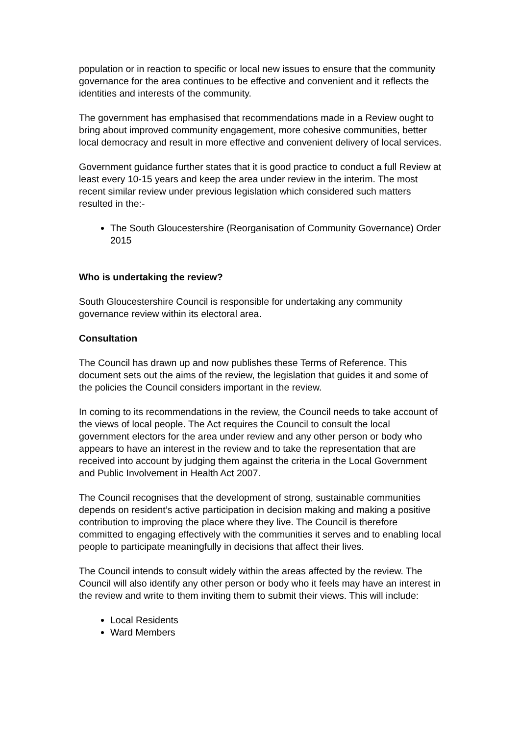population or in reaction to specific or local new issues to ensure that the community governance for the area continues to be effective and convenient and it reflects the identities and interests of the community.
The government has emphasised that recommendations made in a Review ought to bring about improved community engagement, more cohesive communities, better local democracy and result in more effective and convenient delivery of local services.
Government guidance further states that it is good practice to conduct a full Review at least every 10-15 years and keep the area under review in the interim. The most recent similar review under previous legislation which considered such matters resulted in the:-
The South Gloucestershire (Reorganisation of Community Governance) Order 2015
Who is undertaking the review?
South Gloucestershire Council is responsible for undertaking any community governance review within its electoral area.
Consultation
The Council has drawn up and now publishes these Terms of Reference. This document sets out the aims of the review, the legislation that guides it and some of the policies the Council considers important in the review.
In coming to its recommendations in the review, the Council needs to take account of the views of local people. The Act requires the Council to consult the local government electors for the area under review and any other person or body who appears to have an interest in the review and to take the representation that are received into account by judging them against the criteria in the Local Government and Public Involvement in Health Act 2007.
The Council recognises that the development of strong, sustainable communities depends on resident’s active participation in decision making and making a positive contribution to improving the place where they live. The Council is therefore committed to engaging effectively with the communities it serves and to enabling local people to participate meaningfully in decisions that affect their lives.
The Council intends to consult widely within the areas affected by the review. The Council will also identify any other person or body who it feels may have an interest in the review and write to them inviting them to submit their views. This will include:
Local Residents
Ward Members